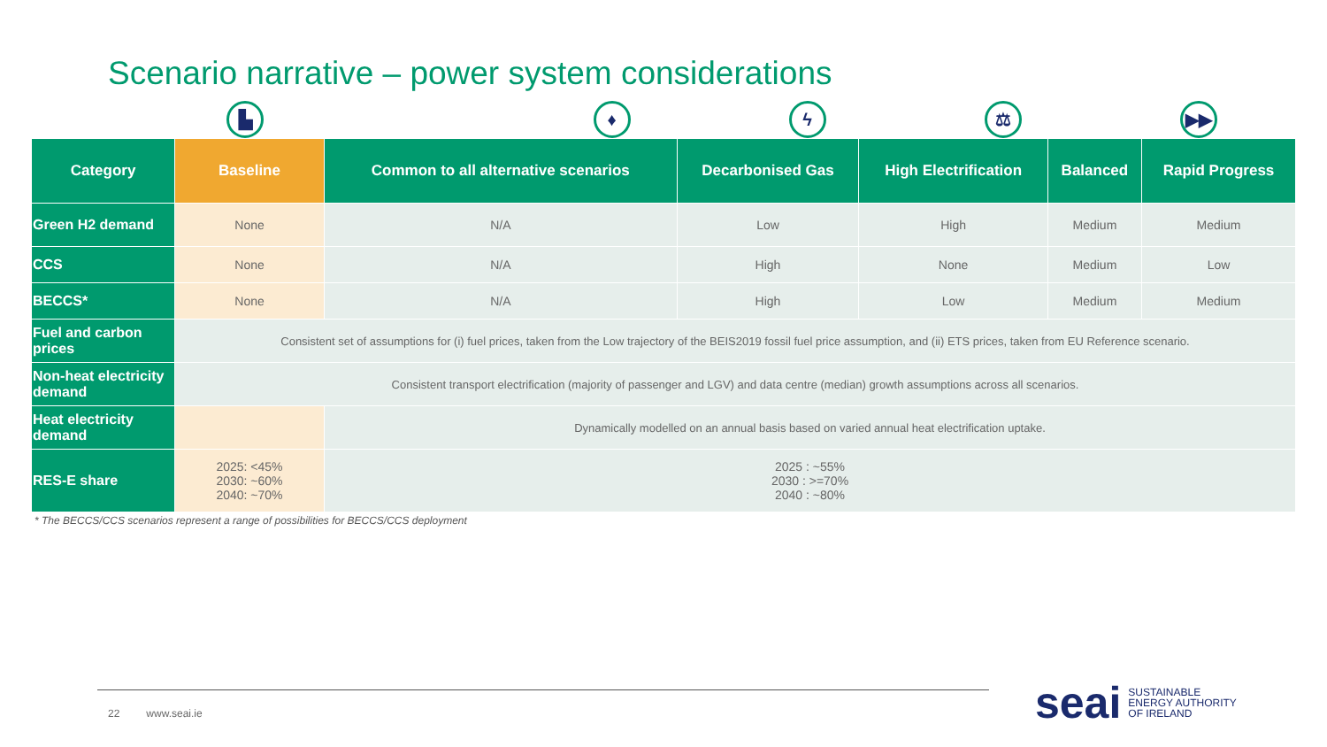Scenario narrative – power system considerations
▙ ♦ ϟ ⚖ ▶▶
| Category | Baseline | Common to all alternative scenarios | Decarbonised Gas | High Electrification | Balanced | Rapid Progress |
| --- | --- | --- | --- | --- | --- | --- |
| Green H2 demand | None | N/A | Low | High | Medium | Medium |
| CCS | None | N/A | High | None | Medium | Low |
| BECCS* | None | N/A | High | Low | Medium | Medium |
| Fuel and carbon prices | Consistent set of assumptions for (i) fuel prices, taken from the Low trajectory of the BEIS2019 fossil fuel price assumption, and (ii) ETS prices, taken from EU Reference scenario. | | | | | |
| Non-heat electricity demand | Consistent transport electrification (majority of passenger and LGV) and data centre (median) growth assumptions across all scenarios. | | | | | |
| Heat electricity demand | | Dynamically modelled on an annual basis based on varied annual heat electrification uptake. | | | | |
| RES-E share | 2025: <45% 2030: ~60% 2040: ~70% | 2025 : ~55% 2030 : >=70% 2040 : ~80% | | | | |
* The BECCS/CCS scenarios represent a range of possibilities for BECCS/CCS deployment
22 www.seai.ie
seai SUSTAINABLE
ENERGY AUTHORITY
OF IRELAND